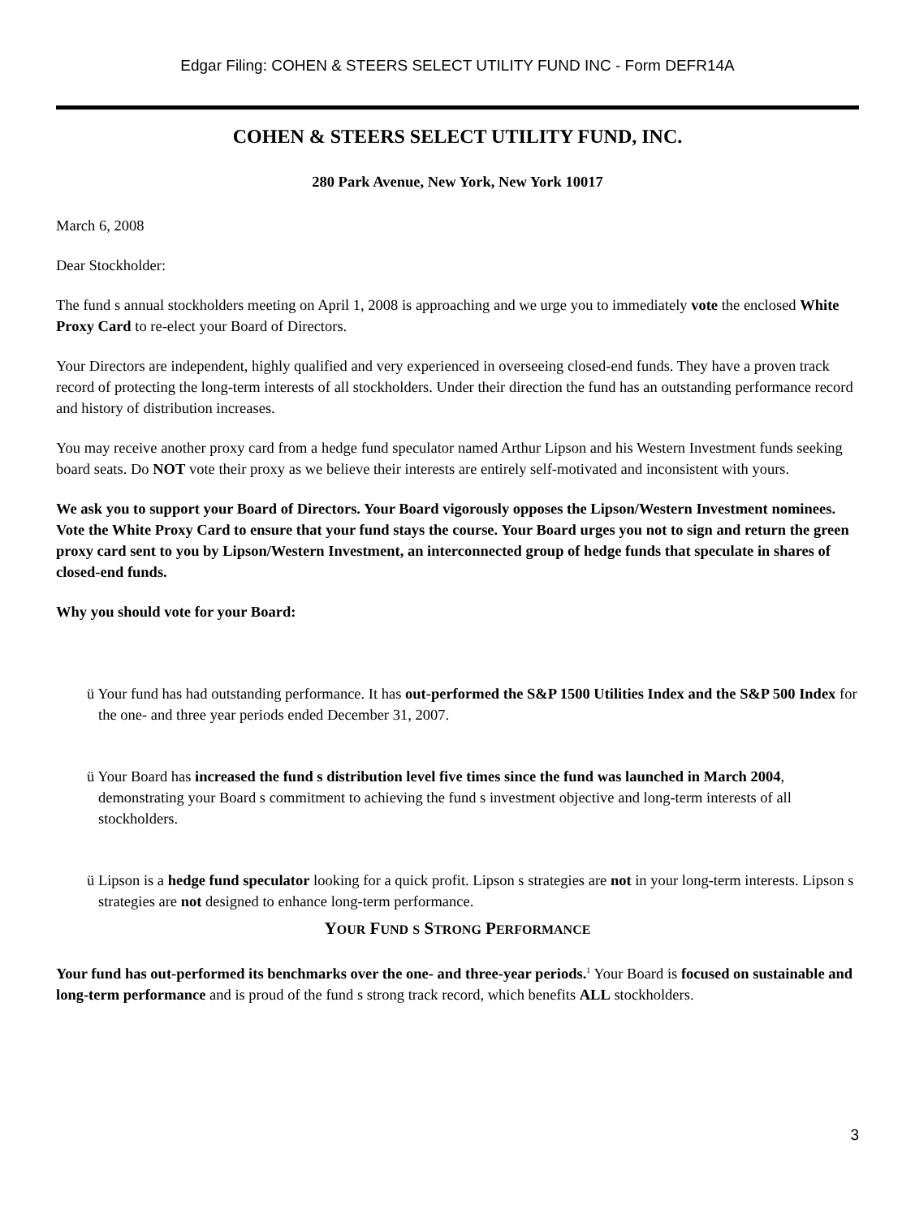Edgar Filing: COHEN & STEERS SELECT UTILITY FUND INC - Form DEFR14A
COHEN & STEERS SELECT UTILITY FUND, INC.
280 Park Avenue, New York, New York 10017
March 6, 2008
Dear Stockholder:
The fund s annual stockholders meeting on April 1, 2008 is approaching and we urge you to immediately vote the enclosed White Proxy Card to re-elect your Board of Directors.
Your Directors are independent, highly qualified and very experienced in overseeing closed-end funds. They have a proven track record of protecting the long-term interests of all stockholders. Under their direction the fund has an outstanding performance record and history of distribution increases.
You may receive another proxy card from a hedge fund speculator named Arthur Lipson and his Western Investment funds seeking board seats. Do NOT vote their proxy as we believe their interests are entirely self-motivated and inconsistent with yours.
We ask you to support your Board of Directors. Your Board vigorously opposes the Lipson/Western Investment nominees. Vote the White Proxy Card to ensure that your fund stays the course. Your Board urges you not to sign and return the green proxy card sent to you by Lipson/Western Investment, an interconnected group of hedge funds that speculate in shares of closed-end funds.
Why you should vote for your Board:
ü Your fund has had outstanding performance. It has out-performed the S&P 1500 Utilities Index and the S&P 500 Index for the one- and three year periods ended December 31, 2007.
ü Your Board has increased the fund s distribution level five times since the fund was launched in March 2004, demonstrating your Board s commitment to achieving the fund s investment objective and long-term interests of all stockholders.
ü Lipson is a hedge fund speculator looking for a quick profit. Lipson s strategies are not in your long-term interests. Lipson s strategies are not designed to enhance long-term performance.
YOUR FUND S STRONG PERFORMANCE
Your fund has out-performed its benchmarks over the one- and three-year periods.<sup>1</sup> Your Board is focused on sustainable and long-term performance and is proud of the fund s strong track record, which benefits ALL stockholders.
3